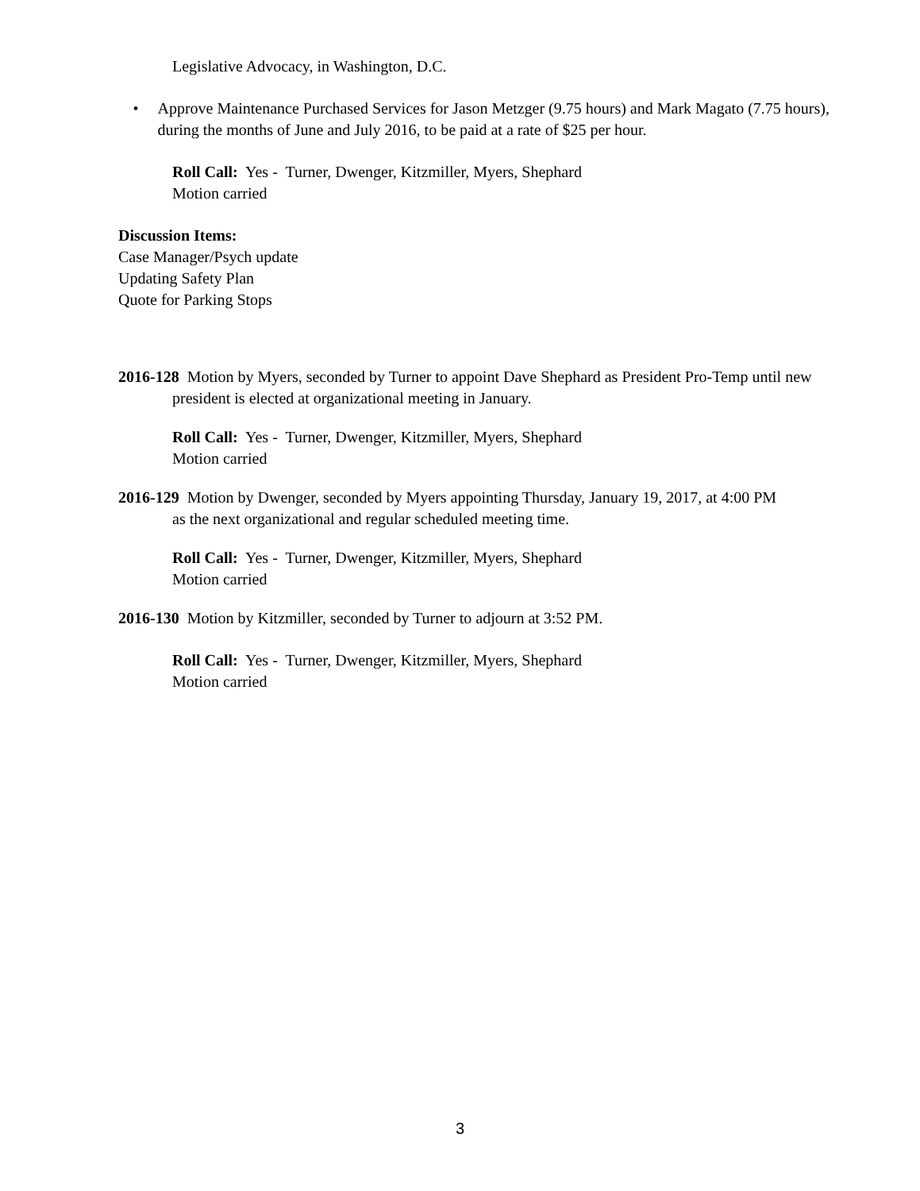Legislative Advocacy, in Washington, D.C.
• Approve Maintenance Purchased Services for Jason Metzger (9.75 hours) and Mark Magato (7.75 hours), during the months of June and July 2016, to be paid at a rate of $25 per hour.
Roll Call: Yes - Turner, Dwenger, Kitzmiller, Myers, Shephard
Motion carried
Discussion Items:
Case Manager/Psych update
Updating Safety Plan
Quote for Parking Stops
2016-128 Motion by Myers, seconded by Turner to appoint Dave Shephard as President Pro-Temp until new president is elected at organizational meeting in January.
Roll Call: Yes - Turner, Dwenger, Kitzmiller, Myers, Shephard
Motion carried
2016-129 Motion by Dwenger, seconded by Myers appointing Thursday, January 19, 2017, at 4:00 PM
as the next organizational and regular scheduled meeting time.
Roll Call: Yes - Turner, Dwenger, Kitzmiller, Myers, Shephard
Motion carried
2016-130 Motion by Kitzmiller, seconded by Turner to adjourn at 3:52 PM.
Roll Call: Yes - Turner, Dwenger, Kitzmiller, Myers, Shephard
Motion carried
3